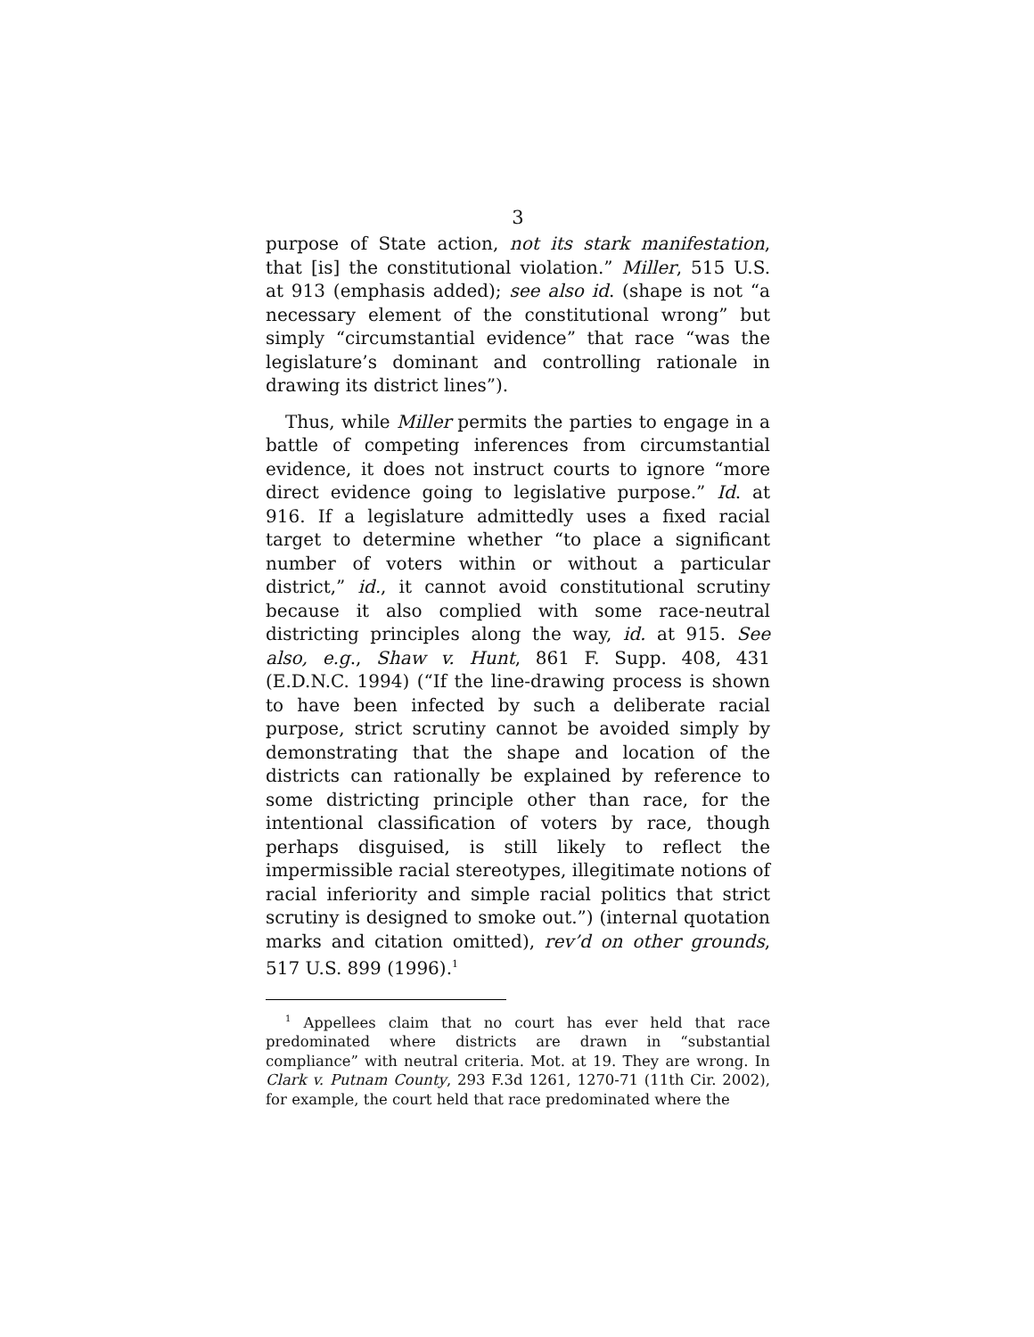3
purpose of State action, not its stark manifestation, that [is] the constitutional violation.” Miller, 515 U.S. at 913 (emphasis added); see also id. (shape is not “a necessary element of the constitutional wrong” but simply “circumstantial evidence” that race “was the legislature’s dominant and controlling rationale in drawing its district lines”).
Thus, while Miller permits the parties to engage in a battle of competing inferences from circumstantial evidence, it does not instruct courts to ignore “more direct evidence going to legislative purpose.” Id. at 916. If a legislature admittedly uses a fixed racial target to determine whether “to place a significant number of voters within or without a particular district,” id., it cannot avoid constitutional scrutiny because it also complied with some race-neutral districting principles along the way, id. at 915. See also, e.g., Shaw v. Hunt, 861 F. Supp. 408, 431 (E.D.N.C. 1994) (“If the line-drawing process is shown to have been infected by such a deliberate racial purpose, strict scrutiny cannot be avoided simply by demonstrating that the shape and location of the districts can rationally be explained by reference to some districting principle other than race, for the intentional classification of voters by race, though perhaps disguised, is still likely to reflect the impermissible racial stereotypes, illegitimate notions of racial inferiority and simple racial politics that strict scrutiny is designed to smoke out.”) (internal quotation marks and citation omitted), rev’d on other grounds, 517 U.S. 899 (1996).<sup>1</sup>
<sup>1</sup> Appellees claim that no court has ever held that race predominated where districts are drawn in “substantial compliance” with neutral criteria. Mot. at 19. They are wrong. In Clark v. Putnam County, 293 F.3d 1261, 1270-71 (11th Cir. 2002), for example, the court held that race predominated where the